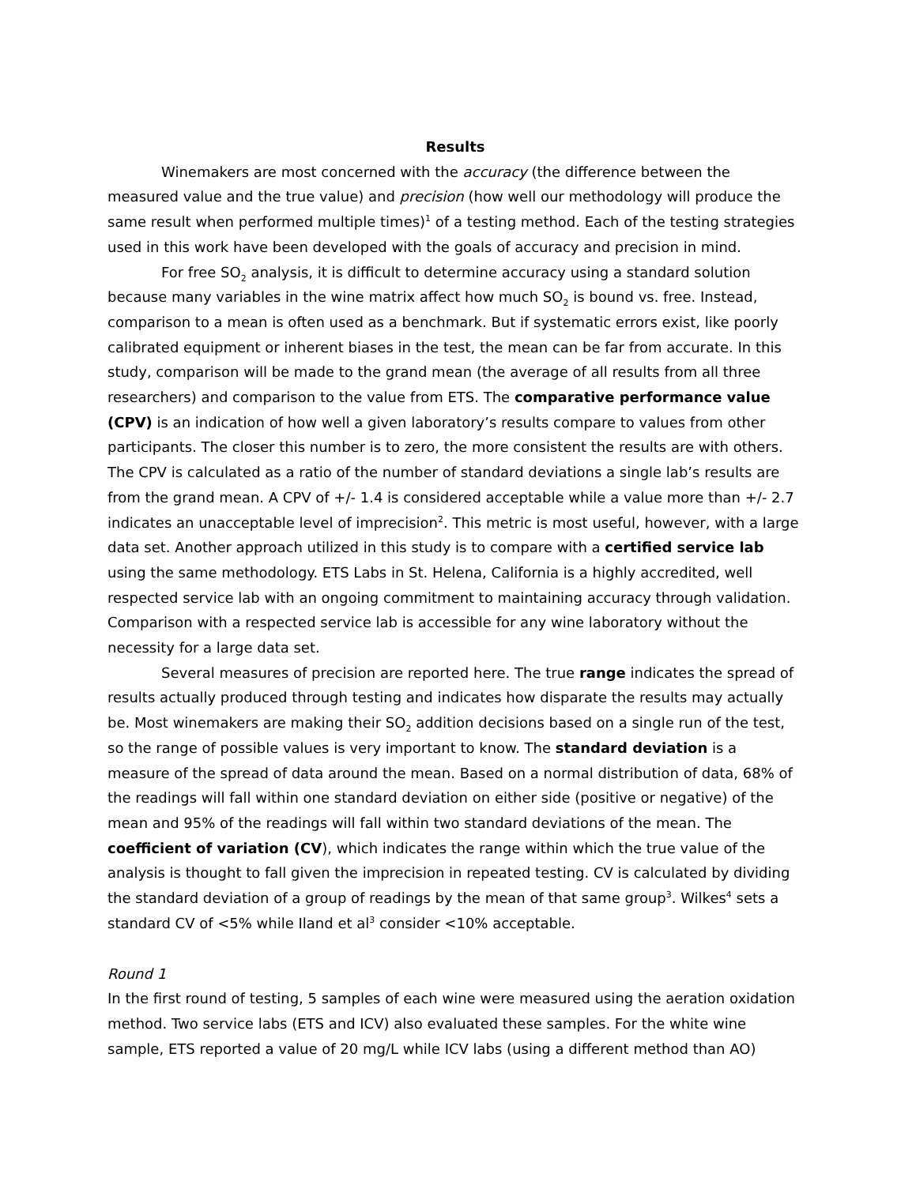Results
Winemakers are most concerned with the accuracy (the difference between the measured value and the true value) and precision (how well our methodology will produce the same result when performed multiple times)<sup>1</sup> of a testing method. Each of the testing strategies used in this work have been developed with the goals of accuracy and precision in mind.
For free SO<sub>2</sub> analysis, it is difficult to determine accuracy using a standard solution because many variables in the wine matrix affect how much SO<sub>2</sub> is bound vs. free. Instead, comparison to a mean is often used as a benchmark. But if systematic errors exist, like poorly calibrated equipment or inherent biases in the test, the mean can be far from accurate. In this study, comparison will be made to the grand mean (the average of all results from all three researchers) and comparison to the value from ETS. The comparative performance value (CPV) is an indication of how well a given laboratory’s results compare to values from other participants. The closer this number is to zero, the more consistent the results are with others. The CPV is calculated as a ratio of the number of standard deviations a single lab’s results are from the grand mean. A CPV of +/- 1.4 is considered acceptable while a value more than +/- 2.7 indicates an unacceptable level of imprecision<sup>2</sup>. This metric is most useful, however, with a large data set. Another approach utilized in this study is to compare with a certified service lab using the same methodology. ETS Labs in St. Helena, California is a highly accredited, well respected service lab with an ongoing commitment to maintaining accuracy through validation. Comparison with a respected service lab is accessible for any wine laboratory without the necessity for a large data set.
Several measures of precision are reported here. The true range indicates the spread of results actually produced through testing and indicates how disparate the results may actually be. Most winemakers are making their SO<sub>2</sub> addition decisions based on a single run of the test, so the range of possible values is very important to know. The standard deviation is a measure of the spread of data around the mean. Based on a normal distribution of data, 68% of the readings will fall within one standard deviation on either side (positive or negative) of the mean and 95% of the readings will fall within two standard deviations of the mean. The coefficient of variation (CV), which indicates the range within which the true value of the analysis is thought to fall given the imprecision in repeated testing. CV is calculated by dividing the standard deviation of a group of readings by the mean of that same group<sup>3</sup>. Wilkes<sup>4</sup> sets a standard CV of <5% while Iland et al<sup>3</sup> consider <10% acceptable.
Round 1
In the first round of testing, 5 samples of each wine were measured using the aeration oxidation method. Two service labs (ETS and ICV) also evaluated these samples. For the white wine sample, ETS reported a value of 20 mg/L while ICV labs (using a different method than AO)